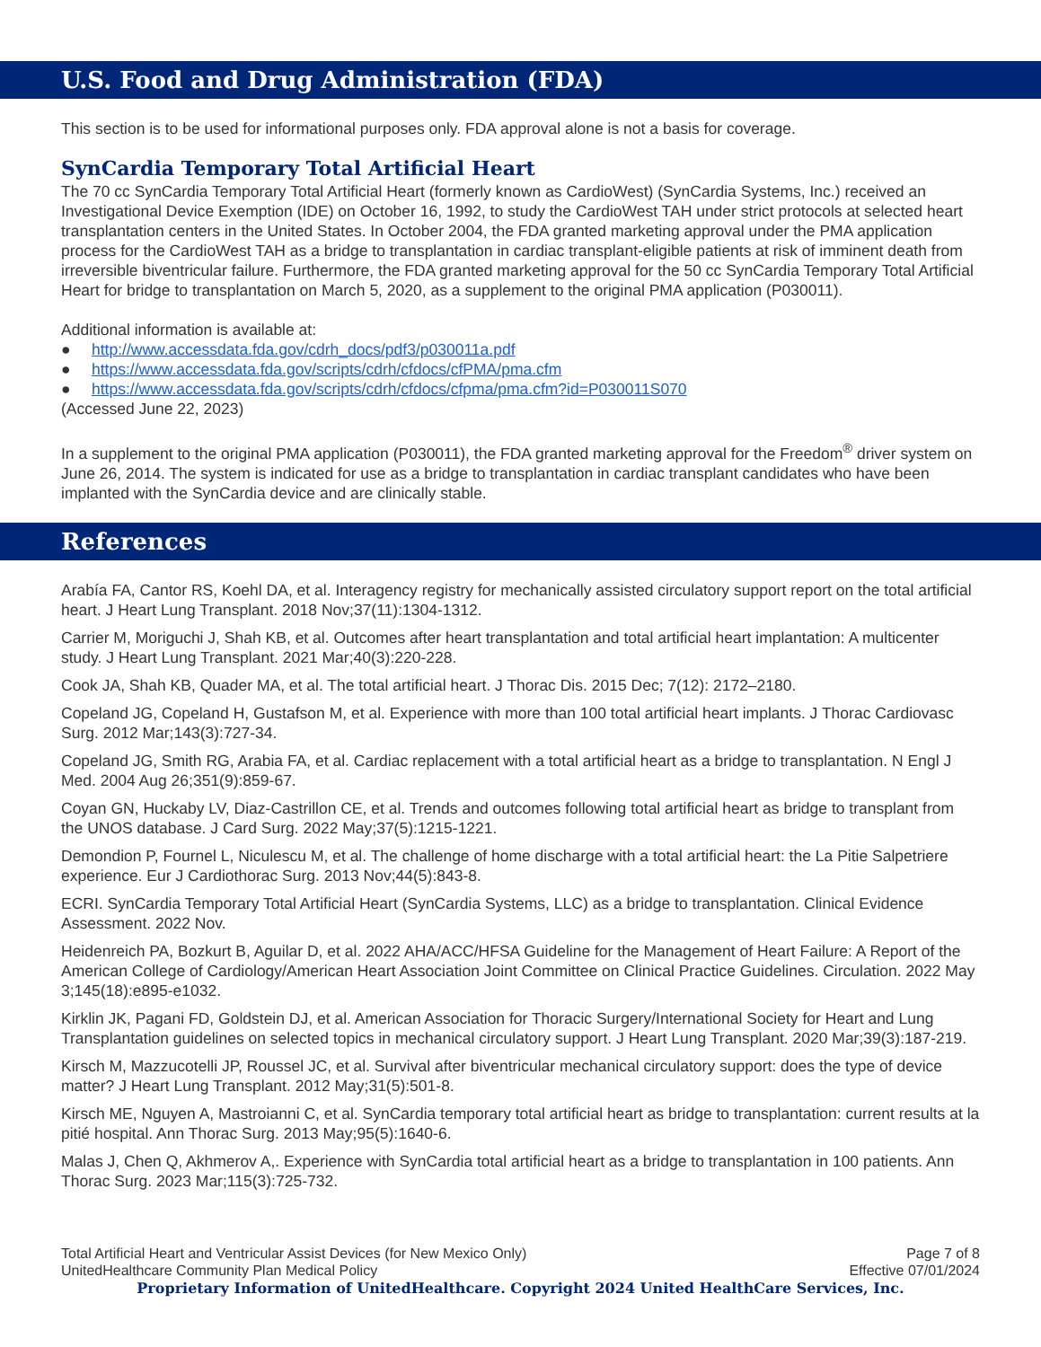U.S. Food and Drug Administration (FDA)
This section is to be used for informational purposes only. FDA approval alone is not a basis for coverage.
SynCardia Temporary Total Artificial Heart
The 70 cc SynCardia Temporary Total Artificial Heart (formerly known as CardioWest) (SynCardia Systems, Inc.) received an Investigational Device Exemption (IDE) on October 16, 1992, to study the CardioWest TAH under strict protocols at selected heart transplantation centers in the United States. In October 2004, the FDA granted marketing approval under the PMA application process for the CardioWest TAH as a bridge to transplantation in cardiac transplant-eligible patients at risk of imminent death from irreversible biventricular failure. Furthermore, the FDA granted marketing approval for the 50 cc SynCardia Temporary Total Artificial Heart for bridge to transplantation on March 5, 2020, as a supplement to the original PMA application (P030011).
Additional information is available at:
● http://www.accessdata.fda.gov/cdrh_docs/pdf3/p030011a.pdf
● https://www.accessdata.fda.gov/scripts/cdrh/cfdocs/cfPMA/pma.cfm
● https://www.accessdata.fda.gov/scripts/cdrh/cfdocs/cfpma/pma.cfm?id=P030011S070
(Accessed June 22, 2023)
In a supplement to the original PMA application (P030011), the FDA granted marketing approval for the Freedom<sup>®</sup> driver system on June 26, 2014. The system is indicated for use as a bridge to transplantation in cardiac transplant candidates who have been implanted with the SynCardia device and are clinically stable.
References
Arabía FA, Cantor RS, Koehl DA, et al. Interagency registry for mechanically assisted circulatory support report on the total artificial heart. J Heart Lung Transplant. 2018 Nov;37(11):1304-1312.
Carrier M, Moriguchi J, Shah KB, et al. Outcomes after heart transplantation and total artificial heart implantation: A multicenter study. J Heart Lung Transplant. 2021 Mar;40(3):220-228.
Cook JA, Shah KB, Quader MA, et al. The total artificial heart. J Thorac Dis. 2015 Dec; 7(12): 2172–2180.
Copeland JG, Copeland H, Gustafson M, et al. Experience with more than 100 total artificial heart implants. J Thorac Cardiovasc Surg. 2012 Mar;143(3):727-34.
Copeland JG, Smith RG, Arabia FA, et al. Cardiac replacement with a total artificial heart as a bridge to transplantation. N Engl J Med. 2004 Aug 26;351(9):859-67.
Coyan GN, Huckaby LV, Diaz-Castrillon CE, et al. Trends and outcomes following total artificial heart as bridge to transplant from the UNOS database. J Card Surg. 2022 May;37(5):1215-1221.
Demondion P, Fournel L, Niculescu M, et al. The challenge of home discharge with a total artificial heart: the La Pitie Salpetriere experience. Eur J Cardiothorac Surg. 2013 Nov;44(5):843-8.
ECRI. SynCardia Temporary Total Artificial Heart (SynCardia Systems, LLC) as a bridge to transplantation. Clinical Evidence Assessment. 2022 Nov.
Heidenreich PA, Bozkurt B, Aguilar D, et al. 2022 AHA/ACC/HFSA Guideline for the Management of Heart Failure: A Report of the American College of Cardiology/American Heart Association Joint Committee on Clinical Practice Guidelines. Circulation. 2022 May 3;145(18):e895-e1032.
Kirklin JK, Pagani FD, Goldstein DJ, et al. American Association for Thoracic Surgery/International Society for Heart and Lung Transplantation guidelines on selected topics in mechanical circulatory support. J Heart Lung Transplant. 2020 Mar;39(3):187-219.
Kirsch M, Mazzucotelli JP, Roussel JC, et al. Survival after biventricular mechanical circulatory support: does the type of device matter? J Heart Lung Transplant. 2012 May;31(5):501-8.
Kirsch ME, Nguyen A, Mastroianni C, et al. SynCardia temporary total artificial heart as bridge to transplantation: current results at la pitié hospital. Ann Thorac Surg. 2013 May;95(5):1640-6.
Malas J, Chen Q, Akhmerov A,. Experience with SynCardia total artificial heart as a bridge to transplantation in 100 patients. Ann Thorac Surg. 2023 Mar;115(3):725-732.
Total Artificial Heart and Ventricular Assist Devices (for New Mexico Only)
UnitedHealthcare Community Plan Medical Policy
Page 7 of 8
Effective 07/01/2024
Proprietary Information of UnitedHealthcare. Copyright 2024 United HealthCare Services, Inc.